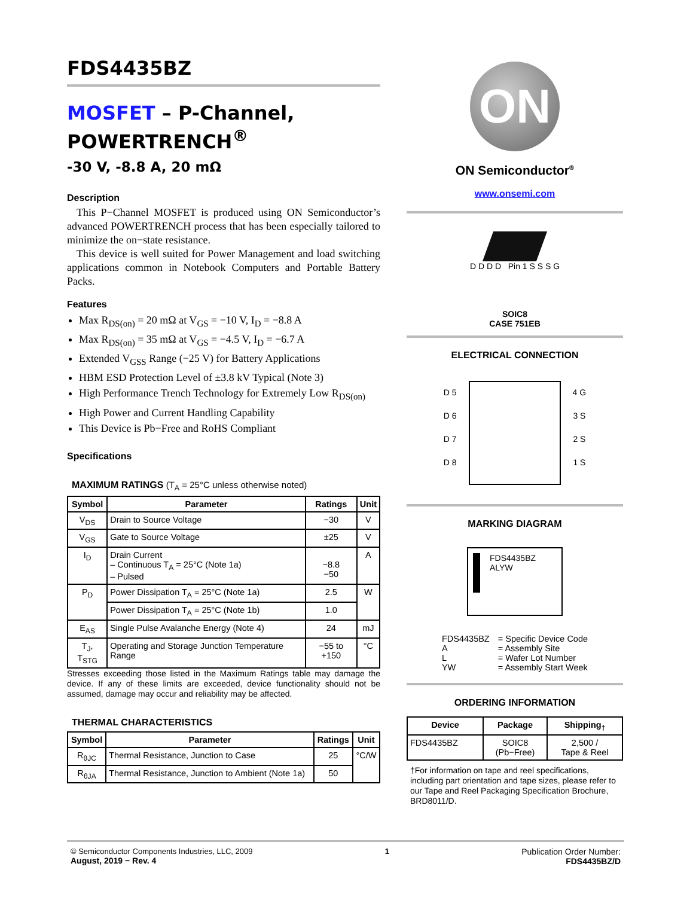FDS4435BZ
MOSFET – P-Channel,
POWERTRENCH<sup>®</sup>
-30 V, -8.8 A, 20 mΩ
Description
This P−Channel MOSFET is produced using ON Semiconductor’s advanced POWERTRENCH process that has been especially tailored to minimize the on−state resistance.
This device is well suited for Power Management and load switching applications common in Notebook Computers and Portable Battery Packs.
Features
Max R<sub>DS(on)</sub> = 20 mΩ at V<sub>GS</sub> = −10 V, I<sub>D</sub> = −8.8 A
Max R<sub>DS(on)</sub> = 35 mΩ at V<sub>GS</sub> = −4.5 V, I<sub>D</sub> = −6.7 A
Extended V<sub>GSS</sub> Range (−25 V) for Battery Applications
HBM ESD Protection Level of ±3.8 kV Typical (Note 3)
High Performance Trench Technology for Extremely Low R<sub>DS(on)</sub>
High Power and Current Handling Capability
This Device is Pb−Free and RoHS Compliant
Specifications
MAXIMUM RATINGS (T<sub>A</sub> = 25°C unless otherwise noted)
| Symbol | Parameter | Ratings | Unit |
| --- | --- | --- | --- |
| V<sub>DS</sub> | Drain to Source Voltage | −30 | V |
| V<sub>GS</sub> | Gate to Source Voltage | ±25 | V |
| I<sub>D</sub> | Drain Current – Continuous T<sub>A</sub> = 25°C (Note 1a) – Pulsed | −8.8 −50 | A |
| P<sub>D</sub> | Power Dissipation T<sub>A</sub> = 25°C (Note 1a) | 2.5 | W |
| | Power Dissipation T<sub>A</sub> = 25°C (Note 1b) | 1.0 | |
| E<sub>AS</sub> | Single Pulse Avalanche Energy (Note 4) | 24 | mJ |
| T<sub>J</sub>, T<sub>STG</sub> | Operating and Storage Junction Temperature Range | −55 to +150 | °C |
Stresses exceeding those listed in the Maximum Ratings table may damage the device. If any of these limits are exceeded, device functionality should not be assumed, damage may occur and reliability may be affected.
THERMAL CHARACTERISTICS
| Symbol | Parameter | Ratings | Unit |
| --- | --- | --- | --- |
| R<sub>θJC</sub> | Thermal Resistance, Junction to Case | 25 | °C/W |
| R<sub>θJA</sub> | Thermal Resistance, Junction to Ambient (Note 1a) | 50 | |
ON
ON Semiconductor<sup>®</sup>
www.onsemi.com
D D D D Pin 1 S S S G
SOIC8
CASE 751EB
ELECTRICAL CONNECTION
D 5
D 6
D 7
D 8
4 G
3 S
2 S
1 S
MARKING DIAGRAM
FDS4435BZ
ALYW
| FDS4435BZ A L YW | = Specific Device Code = Assembly Site = Wafer Lot Number = Assembly Start Week |
ORDERING INFORMATION
| Device | Package | Shipping<sub>†</sub> |
| --- | --- | --- |
| FDS4435BZ | SOIC8 (Pb−Free) | 2,500 / Tape & Reel |
†For information on tape and reel specifications, including part orientation and tape sizes, please refer to our Tape and Reel Packaging Specification Brochure, BRD8011/D.
© Semiconductor Components Industries, LLC, 2009
August, 2019 − Rev. 4
1 Publication Order Number:
FDS4435BZ/D